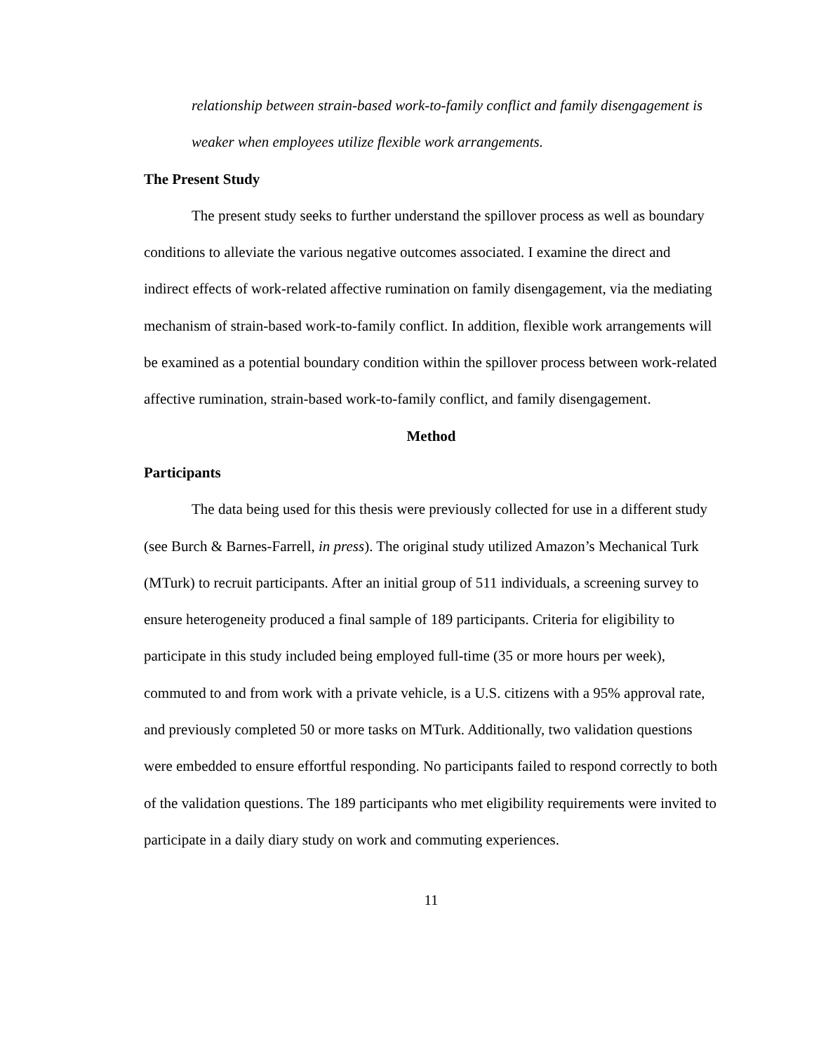relationship between strain-based work-to-family conflict and family disengagement is weaker when employees utilize flexible work arrangements.
The Present Study
The present study seeks to further understand the spillover process as well as boundary conditions to alleviate the various negative outcomes associated. I examine the direct and indirect effects of work-related affective rumination on family disengagement, via the mediating mechanism of strain-based work-to-family conflict. In addition, flexible work arrangements will be examined as a potential boundary condition within the spillover process between work-related affective rumination, strain-based work-to-family conflict, and family disengagement.
Method
Participants
The data being used for this thesis were previously collected for use in a different study (see Burch & Barnes-Farrell, in press). The original study utilized Amazon’s Mechanical Turk (MTurk) to recruit participants. After an initial group of 511 individuals, a screening survey to ensure heterogeneity produced a final sample of 189 participants. Criteria for eligibility to participate in this study included being employed full-time (35 or more hours per week), commuted to and from work with a private vehicle, is a U.S. citizens with a 95% approval rate, and previously completed 50 or more tasks on MTurk. Additionally, two validation questions were embedded to ensure effortful responding. No participants failed to respond correctly to both of the validation questions. The 189 participants who met eligibility requirements were invited to participate in a daily diary study on work and commuting experiences.
11